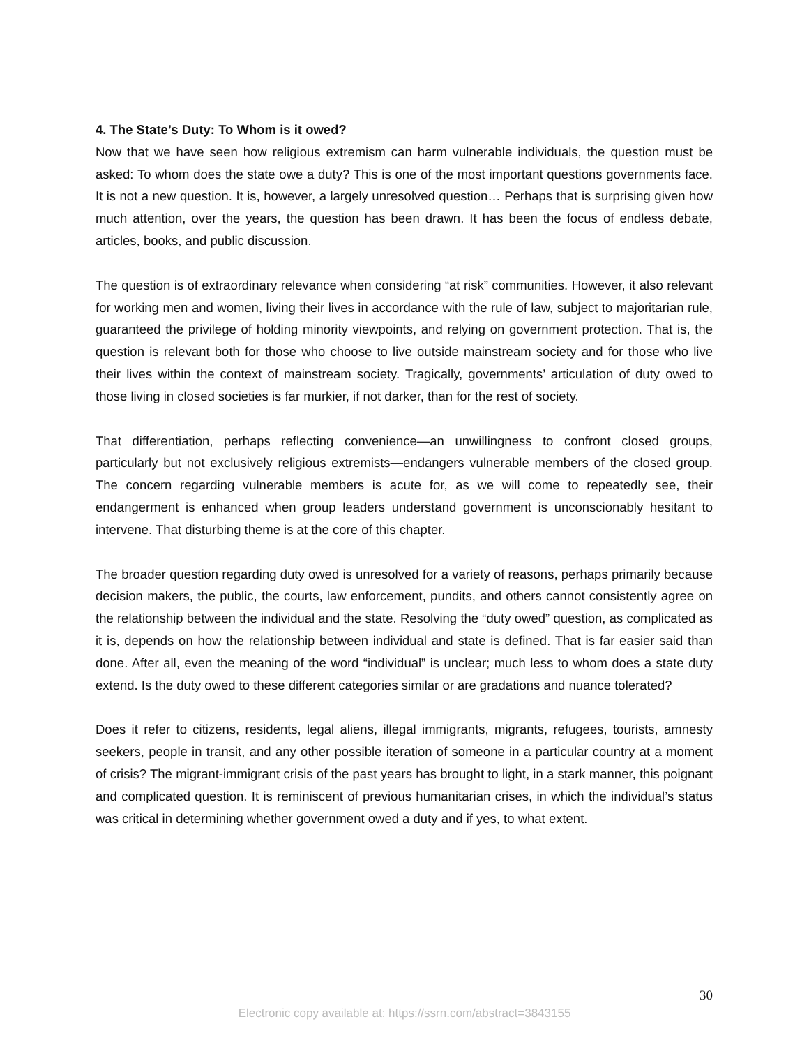4. The State’s Duty: To Whom is it owed?
Now that we have seen how religious extremism can harm vulnerable individuals, the question must be asked: To whom does the state owe a duty? This is one of the most important questions governments face. It is not a new question. It is, however, a largely unresolved question… Perhaps that is surprising given how much attention, over the years, the question has been drawn. It has been the focus of endless debate, articles, books, and public discussion.
The question is of extraordinary relevance when considering “at risk” communities. However, it also relevant for working men and women, living their lives in accordance with the rule of law, subject to majoritarian rule, guaranteed the privilege of holding minority viewpoints, and relying on government protection. That is, the question is relevant both for those who choose to live outside mainstream society and for those who live their lives within the context of mainstream society. Tragically, governments’ articulation of duty owed to those living in closed societies is far murkier, if not darker, than for the rest of society.
That differentiation, perhaps reflecting convenience—an unwillingness to confront closed groups, particularly but not exclusively religious extremists—endangers vulnerable members of the closed group. The concern regarding vulnerable members is acute for, as we will come to repeatedly see, their endangerment is enhanced when group leaders understand government is unconscionably hesitant to intervene. That disturbing theme is at the core of this chapter.
The broader question regarding duty owed is unresolved for a variety of reasons, perhaps primarily because decision makers, the public, the courts, law enforcement, pundits, and others cannot consistently agree on the relationship between the individual and the state. Resolving the “duty owed” question, as complicated as it is, depends on how the relationship between individual and state is defined. That is far easier said than done. After all, even the meaning of the word “individual” is unclear; much less to whom does a state duty extend. Is the duty owed to these different categories similar or are gradations and nuance tolerated?
Does it refer to citizens, residents, legal aliens, illegal immigrants, migrants, refugees, tourists, amnesty seekers, people in transit, and any other possible iteration of someone in a particular country at a moment of crisis? The migrant-immigrant crisis of the past years has brought to light, in a stark manner, this poignant and complicated question. It is reminiscent of previous humanitarian crises, in which the individual’s status was critical in determining whether government owed a duty and if yes, to what extent.
30
Electronic copy available at: https://ssrn.com/abstract=3843155